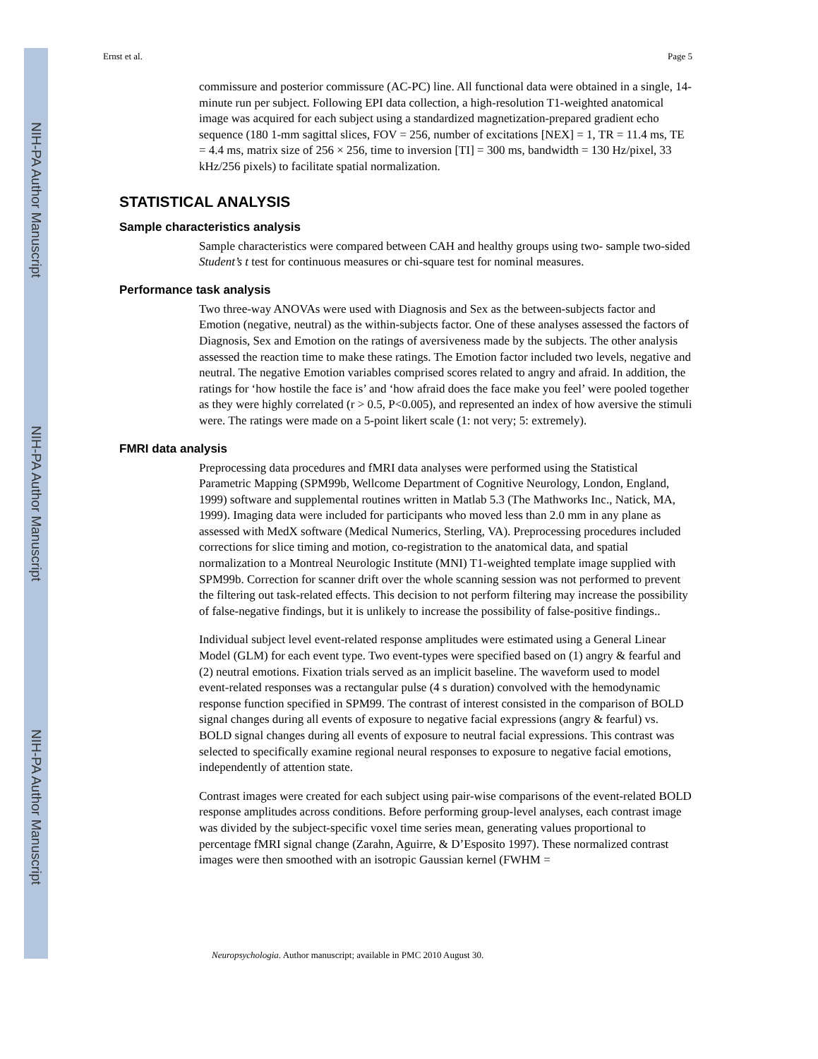NIH-PA Author Manuscript
NIH-PA Author Manuscript
NIH-PA Author Manuscript
Ernst et al. Page 5
commissure and posterior commissure (AC-PC) line. All functional data were obtained in a single, 14-minute run per subject. Following EPI data collection, a high-resolution T1-weighted anatomical image was acquired for each subject using a standardized magnetization-prepared gradient echo sequence (180 1-mm sagittal slices, FOV = 256, number of excitations [NEX] = 1, TR = 11.4 ms, TE = 4.4 ms, matrix size of 256 × 256, time to inversion [TI] = 300 ms, bandwidth = 130 Hz/pixel, 33 kHz/256 pixels) to facilitate spatial normalization.
STATISTICAL ANALYSIS
Sample characteristics analysis
Sample characteristics were compared between CAH and healthy groups using two- sample two-sided Student’s t test for continuous measures or chi-square test for nominal measures.
Performance task analysis
Two three-way ANOVAs were used with Diagnosis and Sex as the between-subjects factor and Emotion (negative, neutral) as the within-subjects factor. One of these analyses assessed the factors of Diagnosis, Sex and Emotion on the ratings of aversiveness made by the subjects. The other analysis assessed the reaction time to make these ratings. The Emotion factor included two levels, negative and neutral. The negative Emotion variables comprised scores related to angry and afraid. In addition, the ratings for ‘how hostile the face is’ and ‘how afraid does the face make you feel’ were pooled together as they were highly correlated (r > 0.5, P<0.005), and represented an index of how aversive the stimuli were. The ratings were made on a 5-point likert scale (1: not very; 5: extremely).
FMRI data analysis
Preprocessing data procedures and fMRI data analyses were performed using the Statistical Parametric Mapping (SPM99b, Wellcome Department of Cognitive Neurology, London, England, 1999) software and supplemental routines written in Matlab 5.3 (The Mathworks Inc., Natick, MA, 1999). Imaging data were included for participants who moved less than 2.0 mm in any plane as assessed with MedX software (Medical Numerics, Sterling, VA). Preprocessing procedures included corrections for slice timing and motion, co-registration to the anatomical data, and spatial normalization to a Montreal Neurologic Institute (MNI) T1-weighted template image supplied with SPM99b. Correction for scanner drift over the whole scanning session was not performed to prevent the filtering out task-related effects. This decision to not perform filtering may increase the possibility of false-negative findings, but it is unlikely to increase the possibility of false-positive findings..
Individual subject level event-related response amplitudes were estimated using a General Linear Model (GLM) for each event type. Two event-types were specified based on (1) angry & fearful and (2) neutral emotions. Fixation trials served as an implicit baseline. The waveform used to model event-related responses was a rectangular pulse (4 s duration) convolved with the hemodynamic response function specified in SPM99. The contrast of interest consisted in the comparison of BOLD signal changes during all events of exposure to negative facial expressions (angry & fearful) vs. BOLD signal changes during all events of exposure to neutral facial expressions. This contrast was selected to specifically examine regional neural responses to exposure to negative facial emotions, independently of attention state.
Contrast images were created for each subject using pair-wise comparisons of the event-related BOLD response amplitudes across conditions. Before performing group-level analyses, each contrast image was divided by the subject-specific voxel time series mean, generating values proportional to percentage fMRI signal change (Zarahn, Aguirre, & D’Esposito 1997). These normalized contrast images were then smoothed with an isotropic Gaussian kernel (FWHM =
Neuropsychologia. Author manuscript; available in PMC 2010 August 30.